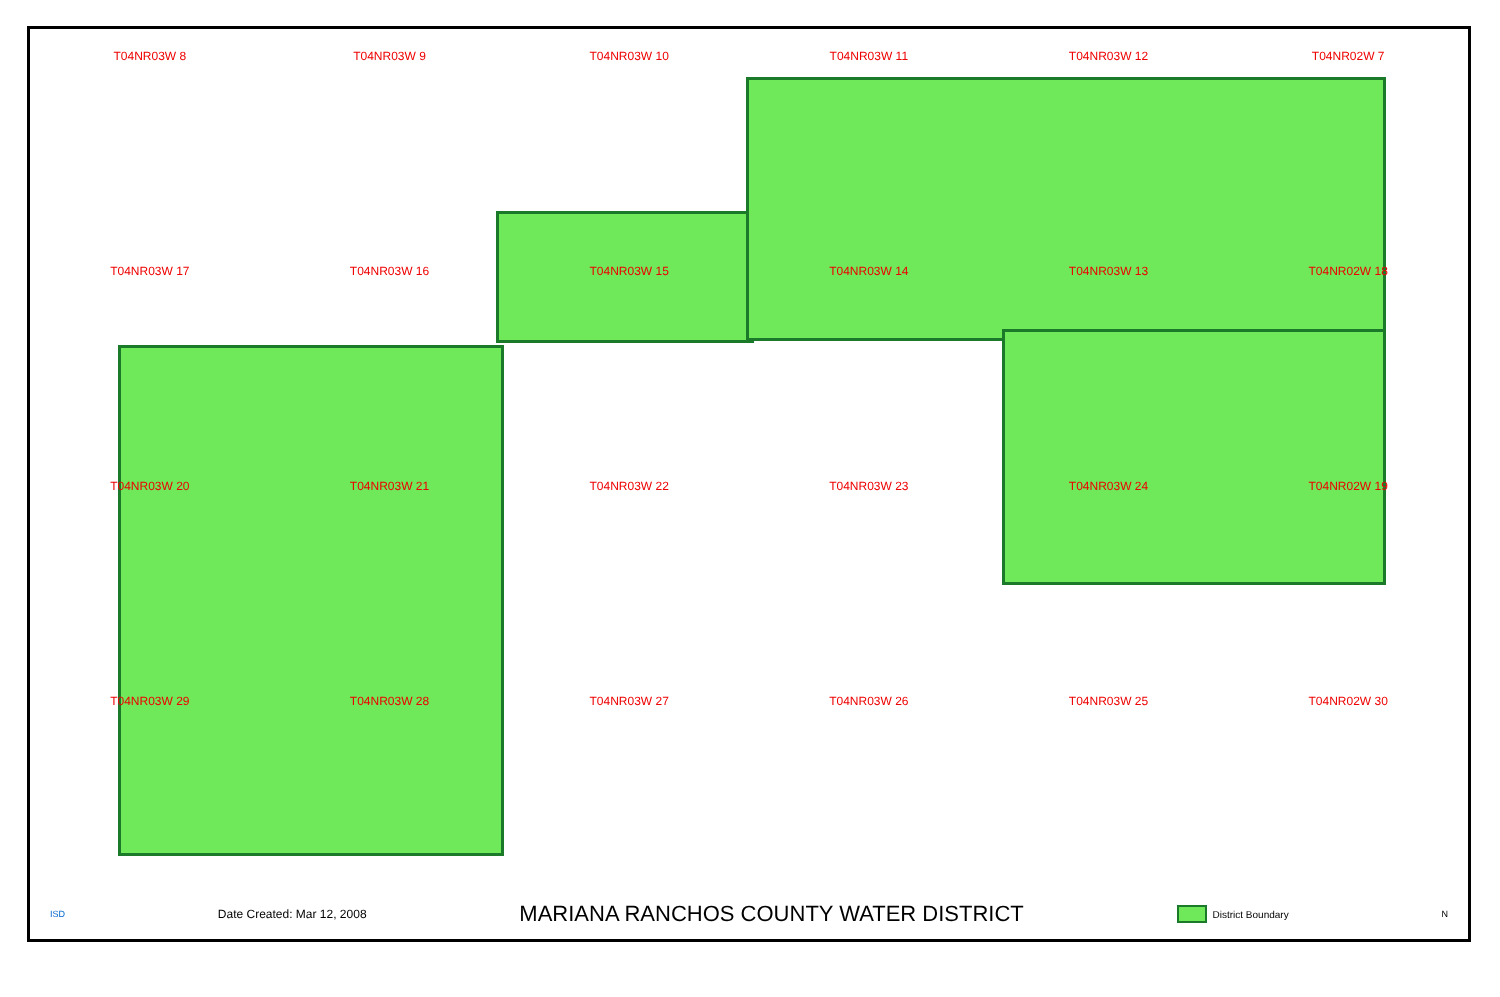T04NR03W 8
T04NR03W 9
T04NR03W 10
T04NR03W 11
T04NR03W 12
T04NR02W 7
T04NR03W 17
T04NR03W 16
T04NR03W 15
T04NR03W 14
T04NR03W 13
T04NR02W 18
T04NR03W 20
T04NR03W 21
T04NR03W 22
T04NR03W 23
T04NR03W 24
T04NR02W 19
T04NR03W 29
T04NR03W 28
T04NR03W 27
T04NR03W 26
T04NR03W 25
T04NR02W 30
ISD
Date Created: Mar 12, 2008
MARIANA RANCHOS COUNTY WATER DISTRICT
District Boundary N